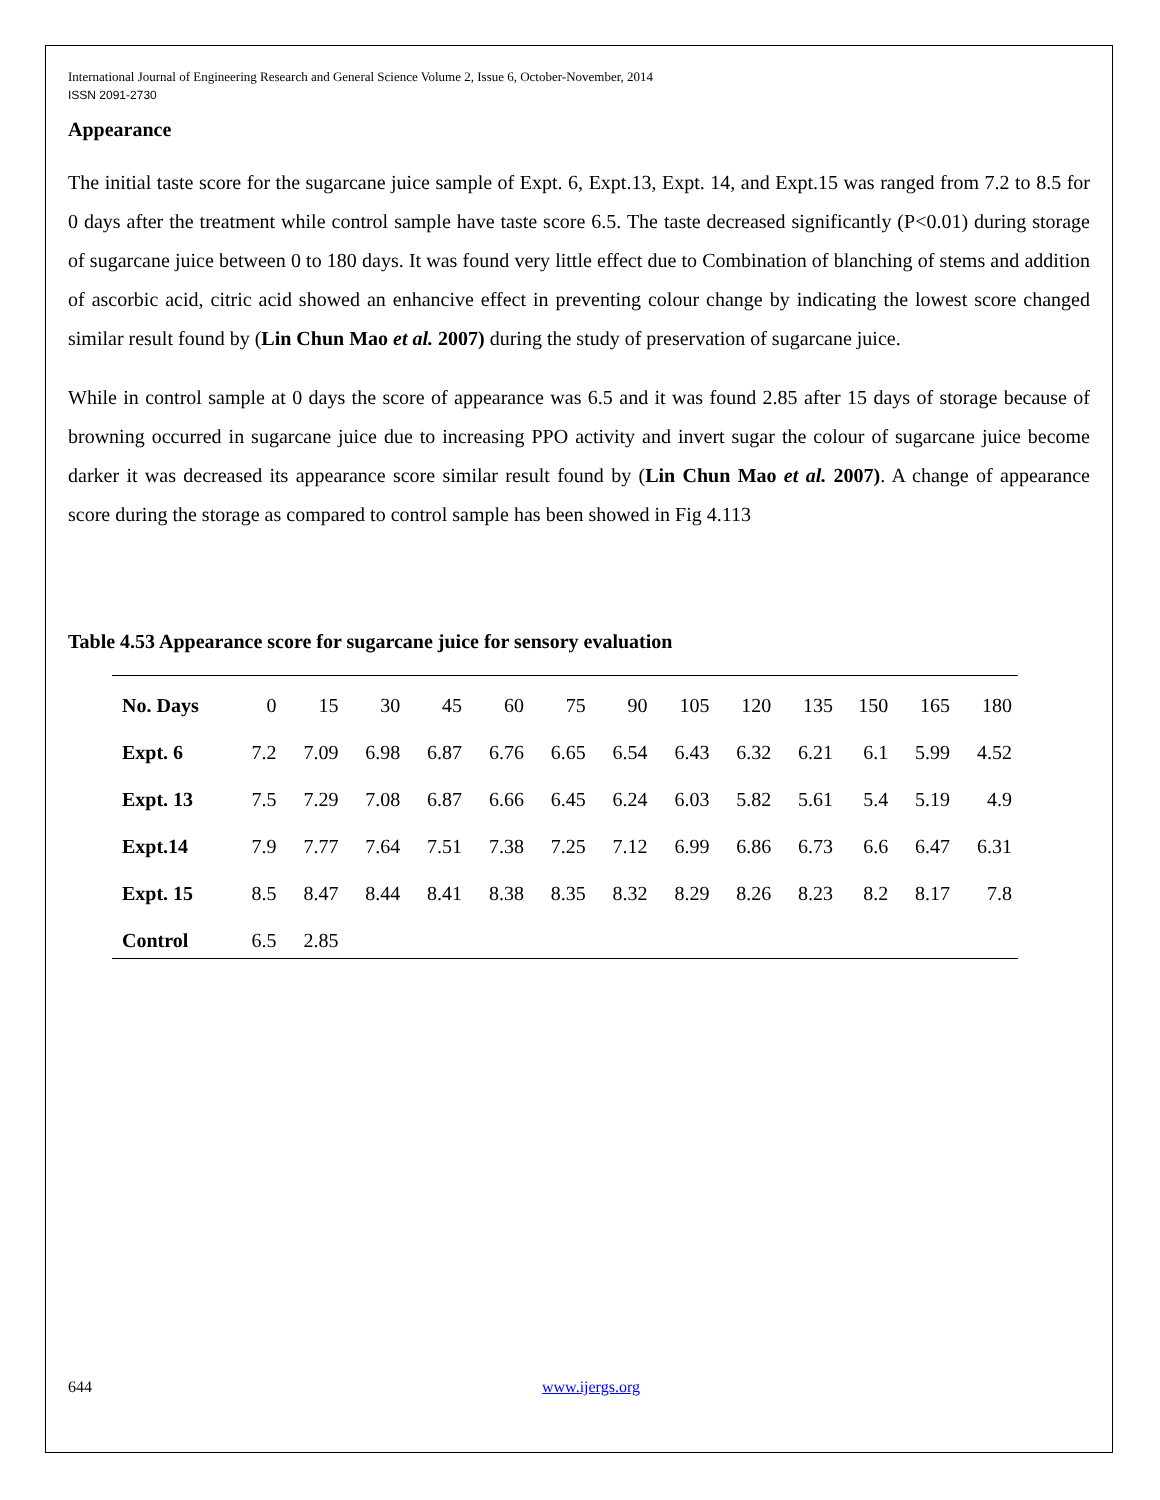International Journal of Engineering Research and General Science Volume 2, Issue 6, October-November, 2014
ISSN 2091-2730
Appearance
The initial taste score for the sugarcane juice sample of Expt. 6, Expt.13, Expt. 14, and Expt.15 was ranged from 7.2 to 8.5 for 0 days after the treatment while control sample have taste score 6.5. The taste decreased significantly (P<0.01) during storage of sugarcane juice between 0 to 180 days. It was found very little effect due to Combination of blanching of stems and addition of ascorbic acid, citric acid showed an enhancive effect in preventing colour change by indicating the lowest score changed similar result found by (Lin Chun Mao et al. 2007) during the study of preservation of sugarcane juice.
While in control sample at 0 days the score of appearance was 6.5 and it was found 2.85 after 15 days of storage because of browning occurred in sugarcane juice due to increasing PPO activity and invert sugar the colour of sugarcane juice become darker it was decreased its appearance score similar result found by (Lin Chun Mao et al. 2007). A change of appearance score during the storage as compared to control sample has been showed in Fig 4.113
Table 4.53 Appearance score for sugarcane juice for sensory evaluation
| No. Days | 0 | 15 | 30 | 45 | 60 | 75 | 90 | 105 | 120 | 135 | 150 | 165 | 180 |
| --- | --- | --- | --- | --- | --- | --- | --- | --- | --- | --- | --- | --- | --- |
| Expt. 6 | 7.2 | 7.09 | 6.98 | 6.87 | 6.76 | 6.65 | 6.54 | 6.43 | 6.32 | 6.21 | 6.1 | 5.99 | 4.52 |
| Expt. 13 | 7.5 | 7.29 | 7.08 | 6.87 | 6.66 | 6.45 | 6.24 | 6.03 | 5.82 | 5.61 | 5.4 | 5.19 | 4.9 |
| Expt.14 | 7.9 | 7.77 | 7.64 | 7.51 | 7.38 | 7.25 | 7.12 | 6.99 | 6.86 | 6.73 | 6.6 | 6.47 | 6.31 |
| Expt. 15 | 8.5 | 8.47 | 8.44 | 8.41 | 8.38 | 8.35 | 8.32 | 8.29 | 8.26 | 8.23 | 8.2 | 8.17 | 7.8 |
| Control | 6.5 | 2.85 | | | | | | | | | | | |
644 www.ijergs.org